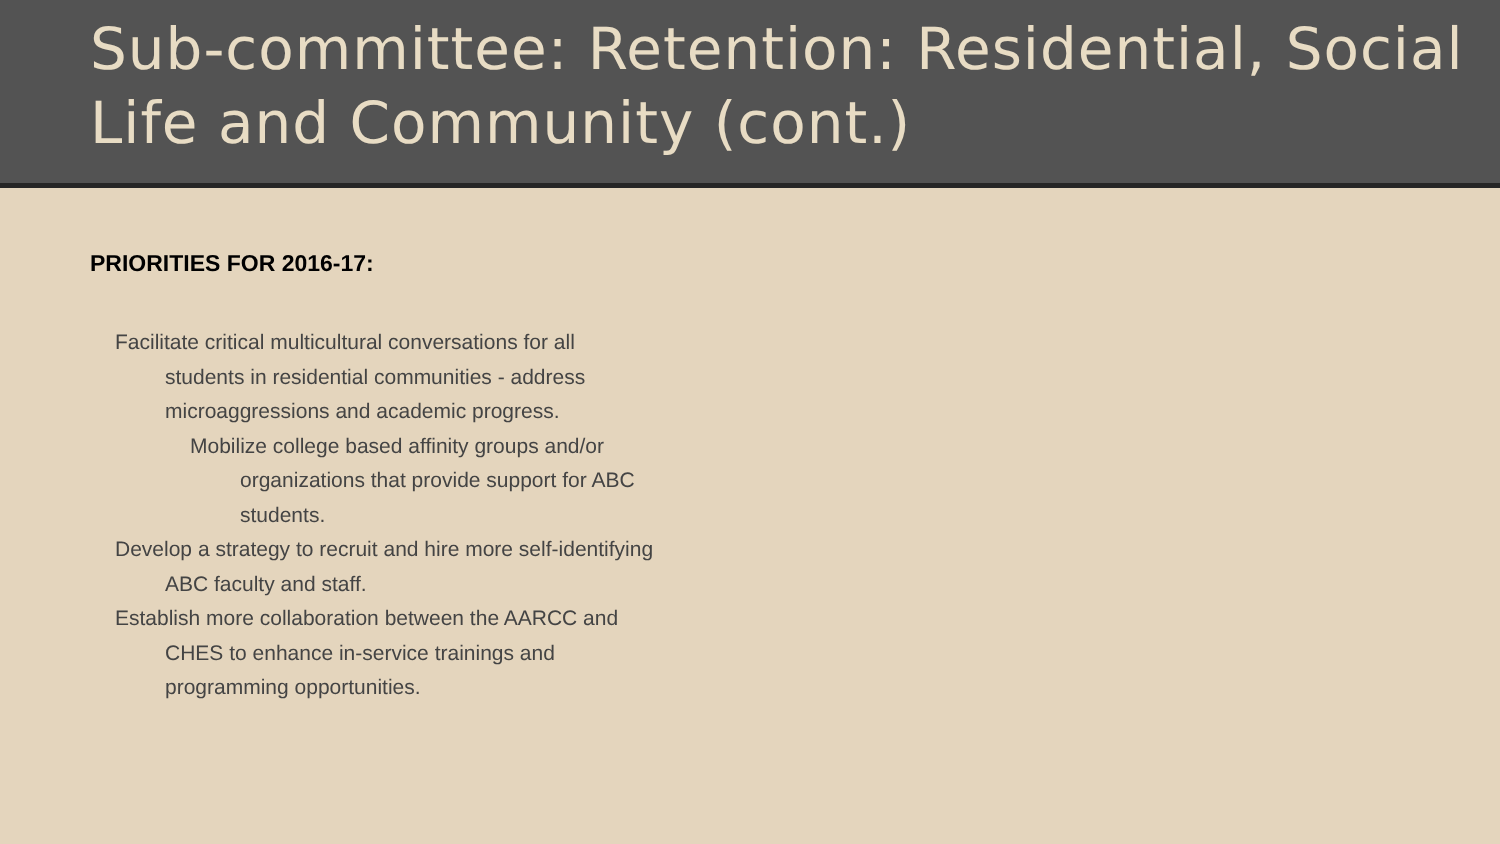Sub-committee: Retention: Residential, Social Life and Community (cont.)
PRIORITIES FOR 2016-17:
Facilitate critical multicultural conversations for all
students in residential communities - address
microaggressions and academic progress.
Mobilize college based affinity groups and/or
organizations that provide support for ABC
students.
Develop a strategy to recruit and hire more self-identifying
ABC faculty and staff.
Establish more collaboration between the AARCC and
CHES to enhance in-service trainings and
programming opportunities.